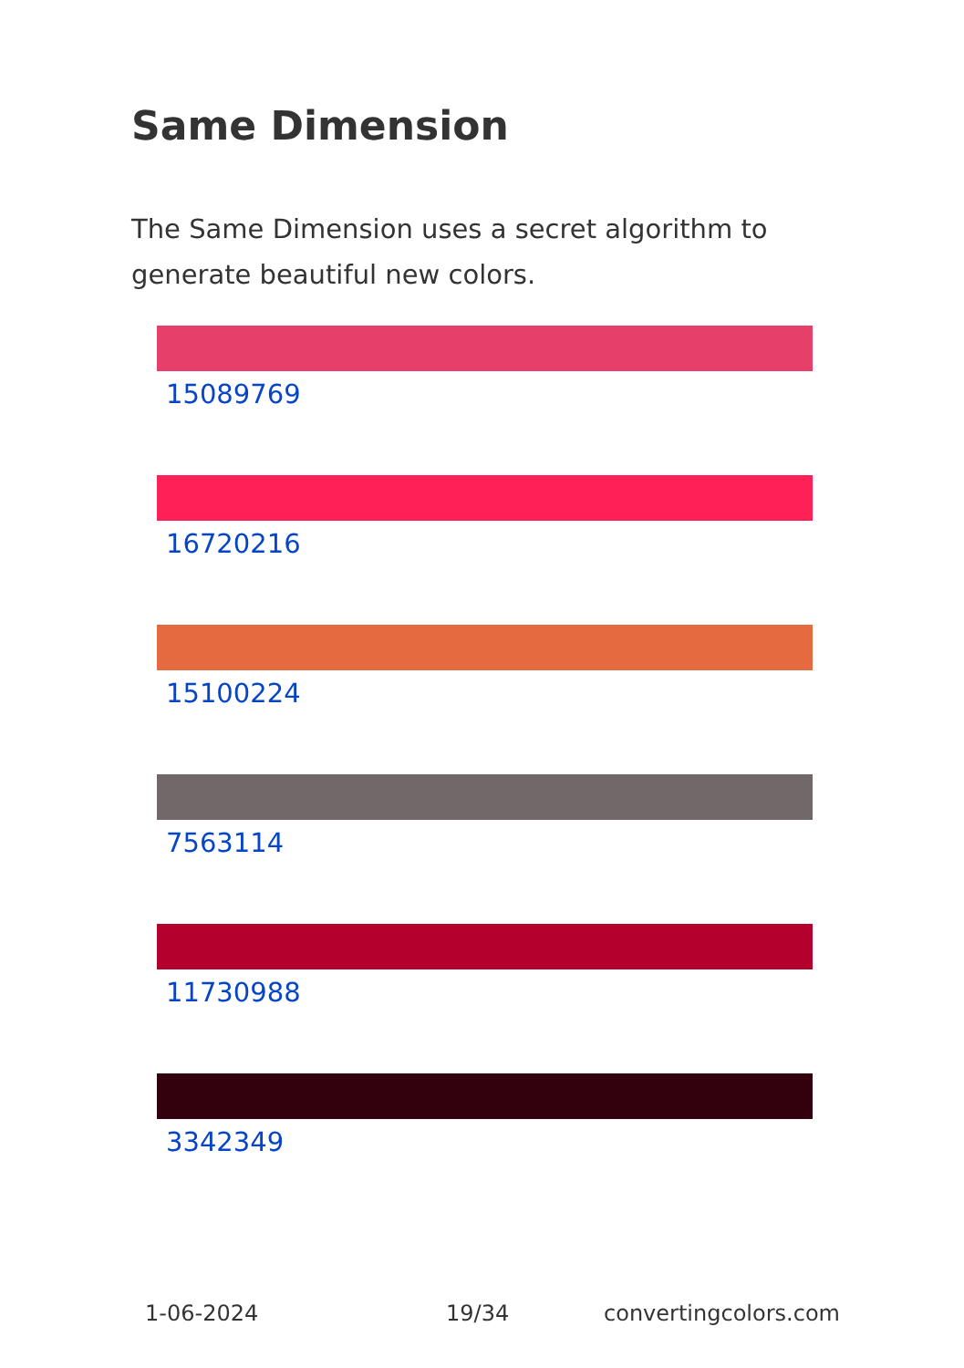Same Dimension
The Same Dimension uses a secret algorithm to generate beautiful new colors.
15089769
16720216
15100224
7563114
11730988
3342349
1-06-2024 19/34 convertingcolors.com